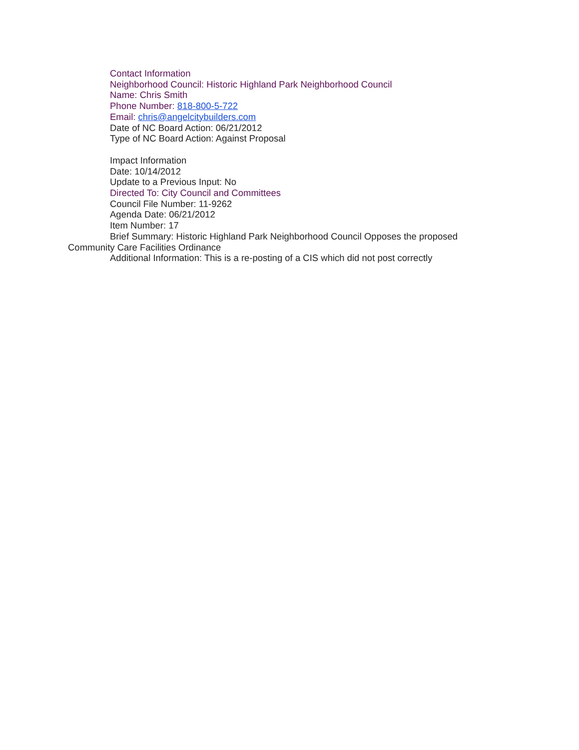Contact Information
Neighborhood Council: Historic Highland Park Neighborhood Council
Name: Chris Smith
Phone Number: 818-800-5-722
Email: chris@angelcitybuilders.com
Date of NC Board Action: 06/21/2012
Type of NC Board Action: Against Proposal
Impact Information
Date: 10/14/2012
Update to a Previous Input: No
Directed To: City Council and Committees
Council File Number: 11-9262
Agenda Date: 06/21/2012
Item Number: 17
Brief Summary: Historic Highland Park Neighborhood Council Opposes the proposed Community Care Facilities Ordinance
Additional Information: This is a re-posting of a CIS which did not post correctly